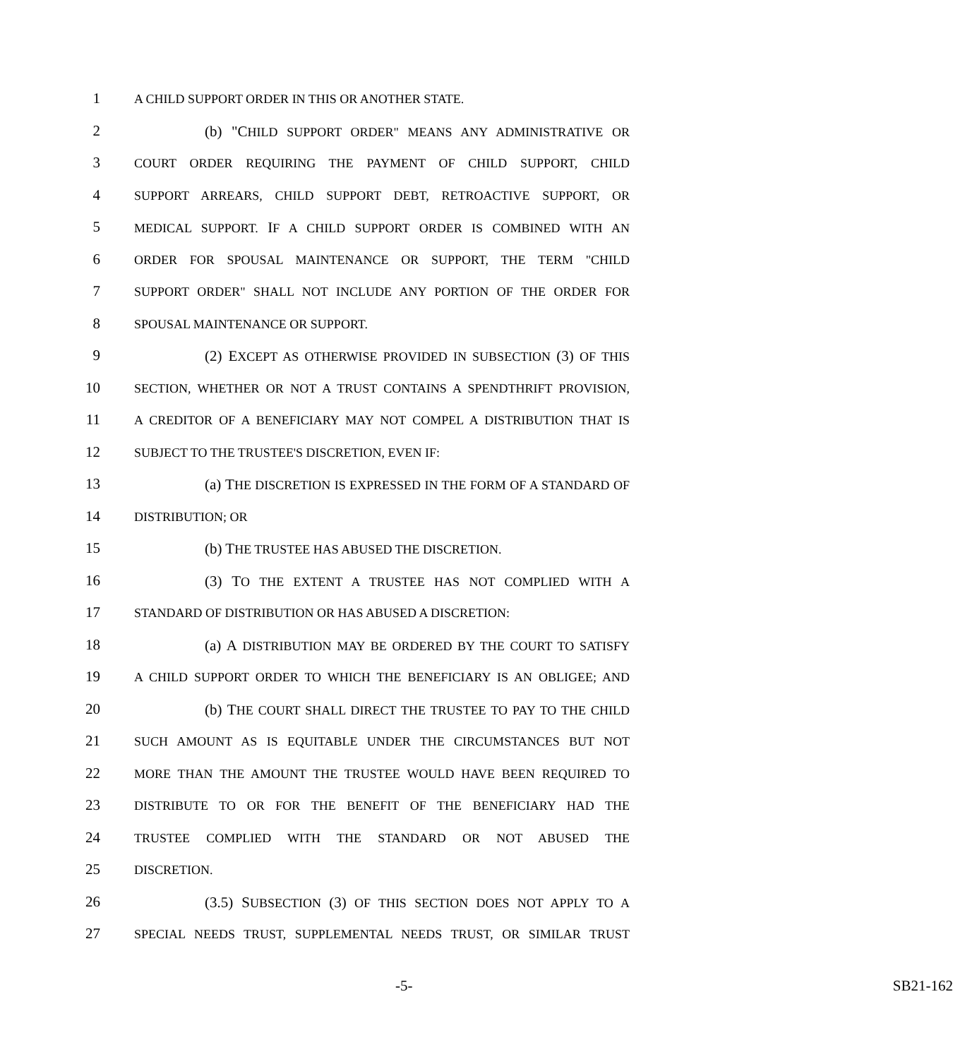1 A CHILD SUPPORT ORDER IN THIS OR ANOTHER STATE.
2 (b) "CHILD SUPPORT ORDER" MEANS ANY ADMINISTRATIVE OR
3 COURT ORDER REQUIRING THE PAYMENT OF CHILD SUPPORT, CHILD
4 SUPPORT ARREARS, CHILD SUPPORT DEBT, RETROACTIVE SUPPORT, OR
5 MEDICAL SUPPORT. IF A CHILD SUPPORT ORDER IS COMBINED WITH AN
6 ORDER FOR SPOUSAL MAINTENANCE OR SUPPORT, THE TERM "CHILD
7 SUPPORT ORDER" SHALL NOT INCLUDE ANY PORTION OF THE ORDER FOR
8 SPOUSAL MAINTENANCE OR SUPPORT.
9 (2) EXCEPT AS OTHERWISE PROVIDED IN SUBSECTION (3) OF THIS
10 SECTION, WHETHER OR NOT A TRUST CONTAINS A SPENDTHRIFT PROVISION,
11 A CREDITOR OF A BENEFICIARY MAY NOT COMPEL A DISTRIBUTION THAT IS
12 SUBJECT TO THE TRUSTEE'S DISCRETION, EVEN IF:
13 (a) THE DISCRETION IS EXPRESSED IN THE FORM OF A STANDARD OF
14 DISTRIBUTION; OR
15 (b) THE TRUSTEE HAS ABUSED THE DISCRETION.
16 (3) TO THE EXTENT A TRUSTEE HAS NOT COMPLIED WITH A
17 STANDARD OF DISTRIBUTION OR HAS ABUSED A DISCRETION:
18 (a) A DISTRIBUTION MAY BE ORDERED BY THE COURT TO SATISFY
19 A CHILD SUPPORT ORDER TO WHICH THE BENEFICIARY IS AN OBLIGEE; AND
20 (b) THE COURT SHALL DIRECT THE TRUSTEE TO PAY TO THE CHILD
21 SUCH AMOUNT AS IS EQUITABLE UNDER THE CIRCUMSTANCES BUT NOT
22 MORE THAN THE AMOUNT THE TRUSTEE WOULD HAVE BEEN REQUIRED TO
23 DISTRIBUTE TO OR FOR THE BENEFIT OF THE BENEFICIARY HAD THE
24 TRUSTEE COMPLIED WITH THE STANDARD OR NOT ABUSED THE
25 DISCRETION.
26 (3.5) SUBSECTION (3) OF THIS SECTION DOES NOT APPLY TO A
27 SPECIAL NEEDS TRUST, SUPPLEMENTAL NEEDS TRUST, OR SIMILAR TRUST
-5- SB21-162